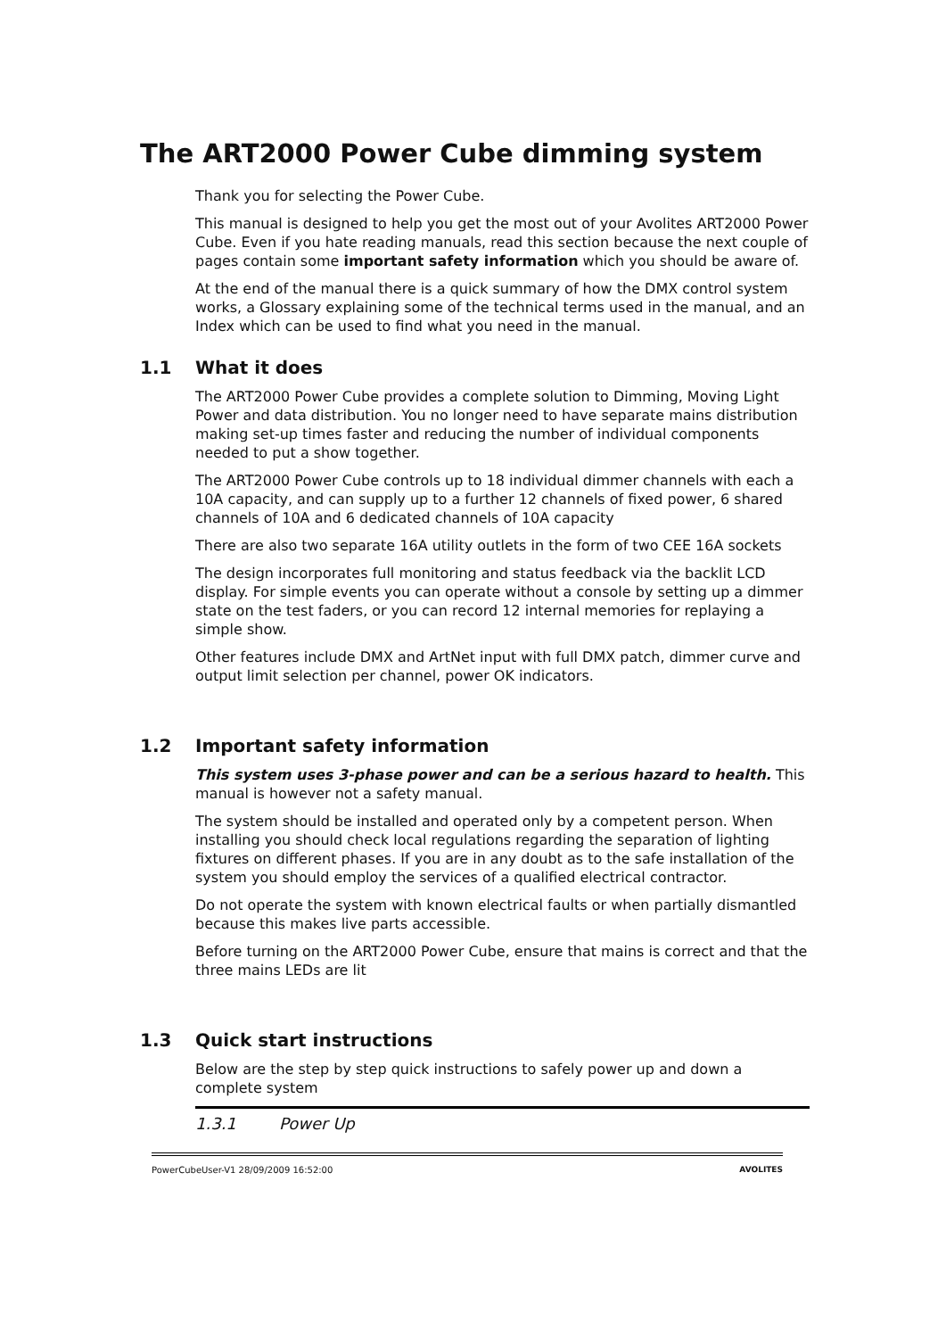The ART2000 Power Cube dimming system
Thank you for selecting the Power Cube.
This manual is designed to help you get the most out of your Avolites ART2000 Power Cube. Even if you hate reading manuals, read this section because the next couple of pages contain some important safety information which you should be aware of.
At the end of the manual there is a quick summary of how the DMX control system works, a Glossary explaining some of the technical terms used in the manual, and an Index which can be used to find what you need in the manual.
1.1 What it does
The ART2000 Power Cube provides a complete solution to Dimming, Moving Light Power and data distribution. You no longer need to have separate mains distribution making set-up times faster and reducing the number of individual components needed to put a show together.
The ART2000 Power Cube controls up to 18 individual dimmer channels with each a 10A capacity, and can supply up to a further 12 channels of fixed power, 6 shared channels of 10A and 6 dedicated channels of 10A capacity
There are also two separate 16A utility outlets in the form of two CEE 16A sockets
The design incorporates full monitoring and status feedback via the backlit LCD display. For simple events you can operate without a console by setting up a dimmer state on the test faders, or you can record 12 internal memories for replaying a simple show.
Other features include DMX and ArtNet input with full DMX patch, dimmer curve and output limit selection per channel, power OK indicators.
1.2 Important safety information
This system uses 3-phase power and can be a serious hazard to health. This manual is however not a safety manual.
The system should be installed and operated only by a competent person. When installing you should check local regulations regarding the separation of lighting fixtures on different phases. If you are in any doubt as to the safe installation of the system you should employ the services of a qualified electrical contractor.
Do not operate the system with known electrical faults or when partially dismantled because this makes live parts accessible.
Before turning on the ART2000 Power Cube, ensure that mains is correct and that the three mains LEDs are lit
1.3 Quick start instructions
Below are the step by step quick instructions to safely power up and down a complete system
1.3.1 Power Up
PowerCubeUser-V1 28/09/2009 16:52:00 AVOLITES